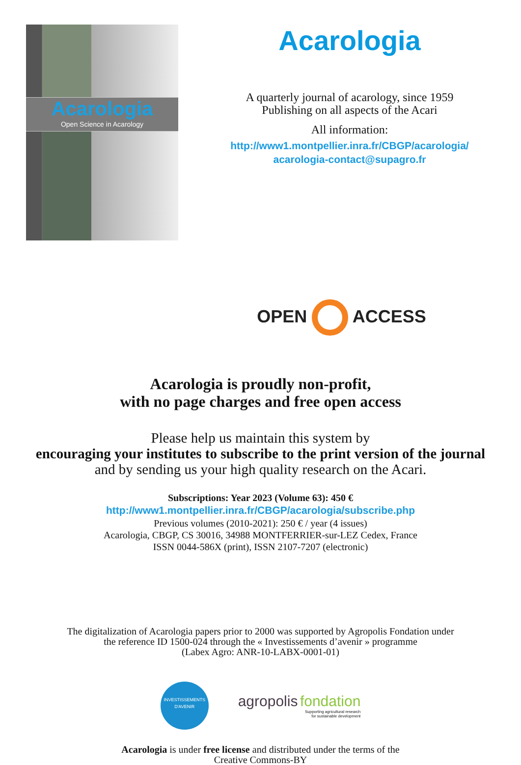Acarologia
Open Science in Acarology
Acarologia
A quarterly journal of acarology, since 1959
Publishing on all aspects of the Acari
All information:
http://www1.montpellier.inra.fr/CBGP/acarologia/
acarologia-contact@supagro.fr
OPEN ACCESS
Acarologia is proudly non-profit,
with no page charges and free open access
Please help us maintain this system by
encouraging your institutes to subscribe to the print version of the journal
and by sending us your high quality research on the Acari.
Subscriptions: Year 2023 (Volume 63): 450 €
http://www1.montpellier.inra.fr/CBGP/acarologia/subscribe.php
Previous volumes (2010-2021): 250 € / year (4 issues)
Acarologia, CBGP, CS 30016, 34988 MONTFERRIER-sur-LEZ Cedex, France
ISSN 0044-586X (print), ISSN 2107-7207 (electronic)
The digitalization of Acarologia papers prior to 2000 was supported by Agropolis Fondation under
the reference ID 1500-024 through the « Investissements d’avenir » programme
(Labex Agro: ANR-10-LABX-0001-01)
INVESTISSEMENTS
D'AVENIR
agropolis fondation
Supporting agricultural research
for sustainable development
Acarologia is under free license and distributed under the terms of the
Creative Commons-BY